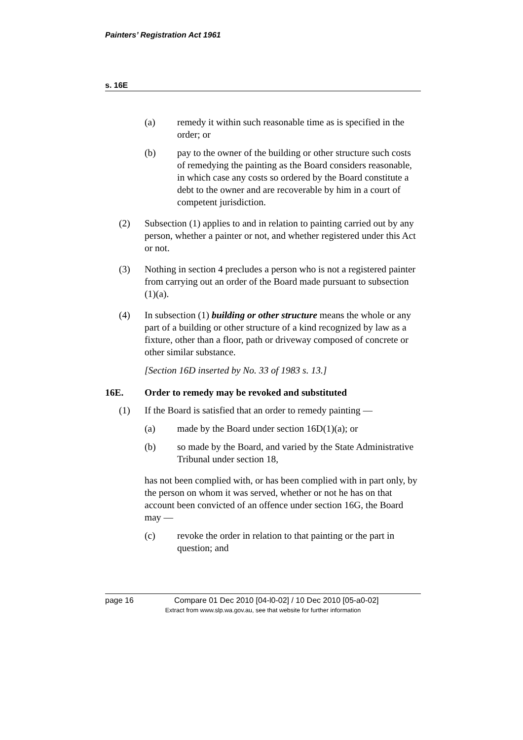Painters’ Registration Act 1961
s. 16E
(a) remedy it within such reasonable time as is specified in the order; or
(b) pay to the owner of the building or other structure such costs of remedying the painting as the Board considers reasonable, in which case any costs so ordered by the Board constitute a debt to the owner and are recoverable by him in a court of competent jurisdiction.
(2) Subsection (1) applies to and in relation to painting carried out by any person, whether a painter or not, and whether registered under this Act or not.
(3) Nothing in section 4 precludes a person who is not a registered painter from carrying out an order of the Board made pursuant to subsection (1)(a).
(4) In subsection (1) building or other structure means the whole or any part of a building or other structure of a kind recognized by law as a fixture, other than a floor, path or driveway composed of concrete or other similar substance.
[Section 16D inserted by No. 33 of 1983 s. 13.]
16E. Order to remedy may be revoked and substituted
(1) If the Board is satisfied that an order to remedy painting —
(a) made by the Board under section 16D(1)(a); or
(b) so made by the Board, and varied by the State Administrative Tribunal under section 18,
has not been complied with, or has been complied with in part only, by the person on whom it was served, whether or not he has on that account been convicted of an offence under section 16G, the Board may —
(c) revoke the order in relation to that painting or the part in question; and
page 16 Compare 01 Dec 2010 [04-l0-02] / 10 Dec 2010 [05-a0-02]
Extract from www.slp.wa.gov.au, see that website for further information